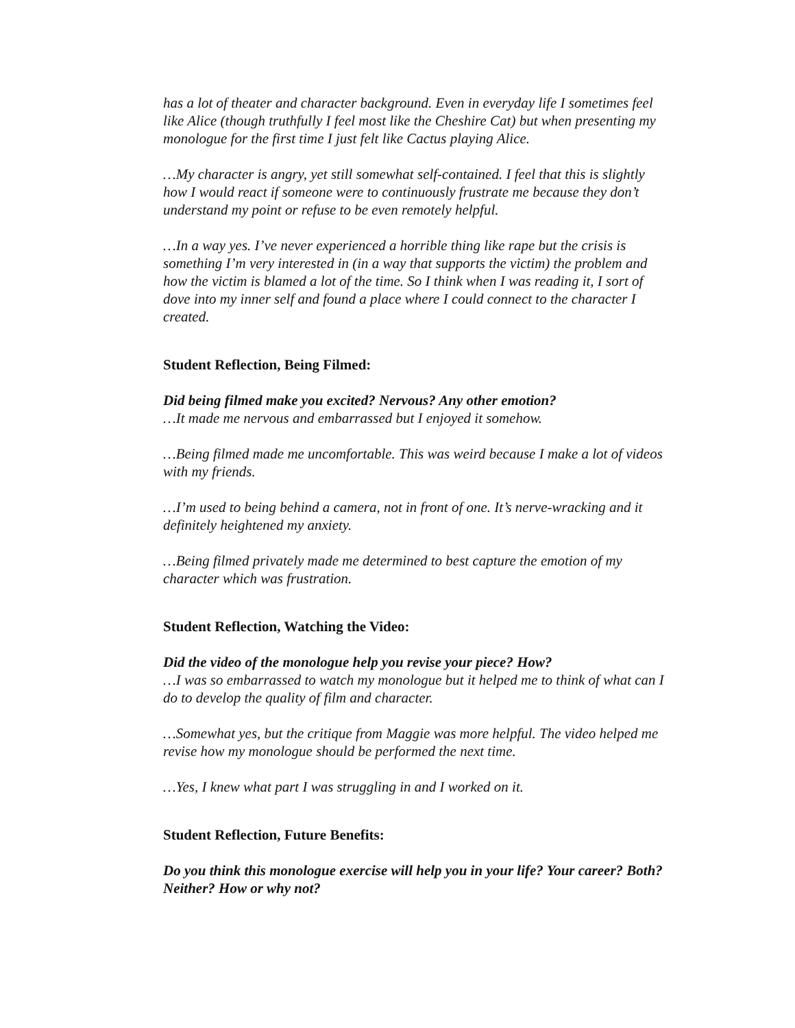has a lot of theater and character background. Even in everyday life I sometimes feel like Alice (though truthfully I feel most like the Cheshire Cat) but when presenting my monologue for the first time I just felt like Cactus playing Alice.
…My character is angry, yet still somewhat self-contained. I feel that this is slightly how I would react if someone were to continuously frustrate me because they don’t understand my point or refuse to be even remotely helpful.
…In a way yes. I’ve never experienced a horrible thing like rape but the crisis is something I’m very interested in (in a way that supports the victim) the problem and how the victim is blamed a lot of the time. So I think when I was reading it, I sort of dove into my inner self and found a place where I could connect to the character I created.
Student Reflection, Being Filmed:
Did being filmed make you excited? Nervous? Any other emotion?
…It made me nervous and embarrassed but I enjoyed it somehow.
…Being filmed made me uncomfortable. This was weird because I make a lot of videos with my friends.
…I’m used to being behind a camera, not in front of one. It’s nerve-wracking and it definitely heightened my anxiety.
…Being filmed privately made me determined to best capture the emotion of my character which was frustration.
Student Reflection, Watching the Video:
Did the video of the monologue help you revise your piece? How?
…I was so embarrassed to watch my monologue but it helped me to think of what can I do to develop the quality of film and character.
…Somewhat yes, but the critique from Maggie was more helpful. The video helped me revise how my monologue should be performed the next time.
…Yes, I knew what part I was struggling in and I worked on it.
Student Reflection, Future Benefits:
Do you think this monologue exercise will help you in your life? Your career? Both? Neither? How or why not?